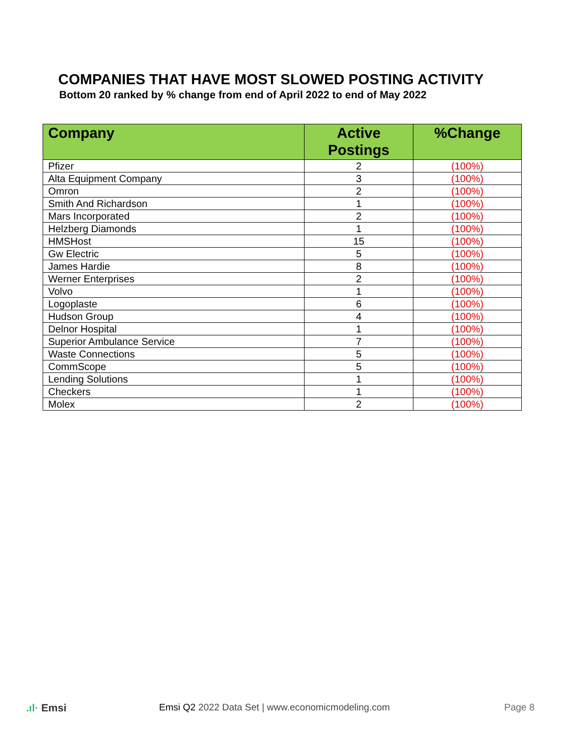COMPANIES THAT HAVE MOST SLOWED POSTING ACTIVITY
Bottom 20 ranked by % change from end of April 2022 to end of May 2022
| Company | Active Postings | %Change |
| --- | --- | --- |
| Pfizer | 2 | (100%) |
| Alta Equipment Company | 3 | (100%) |
| Omron | 2 | (100%) |
| Smith And Richardson | 1 | (100%) |
| Mars Incorporated | 2 | (100%) |
| Helzberg Diamonds | 1 | (100%) |
| HMSHost | 15 | (100%) |
| Gw Electric | 5 | (100%) |
| James Hardie | 8 | (100%) |
| Werner Enterprises | 2 | (100%) |
| Volvo | 1 | (100%) |
| Logoplaste | 6 | (100%) |
| Hudson Group | 4 | (100%) |
| Delnor Hospital | 1 | (100%) |
| Superior Ambulance Service | 7 | (100%) |
| Waste Connections | 5 | (100%) |
| CommScope | 5 | (100%) |
| Lending Solutions | 1 | (100%) |
| Checkers | 1 | (100%) |
| Molex | 2 | (100%) |
.ıl· Emsi
Emsi Q2 2022 Data Set | www.economicmodeling.com
Page 8